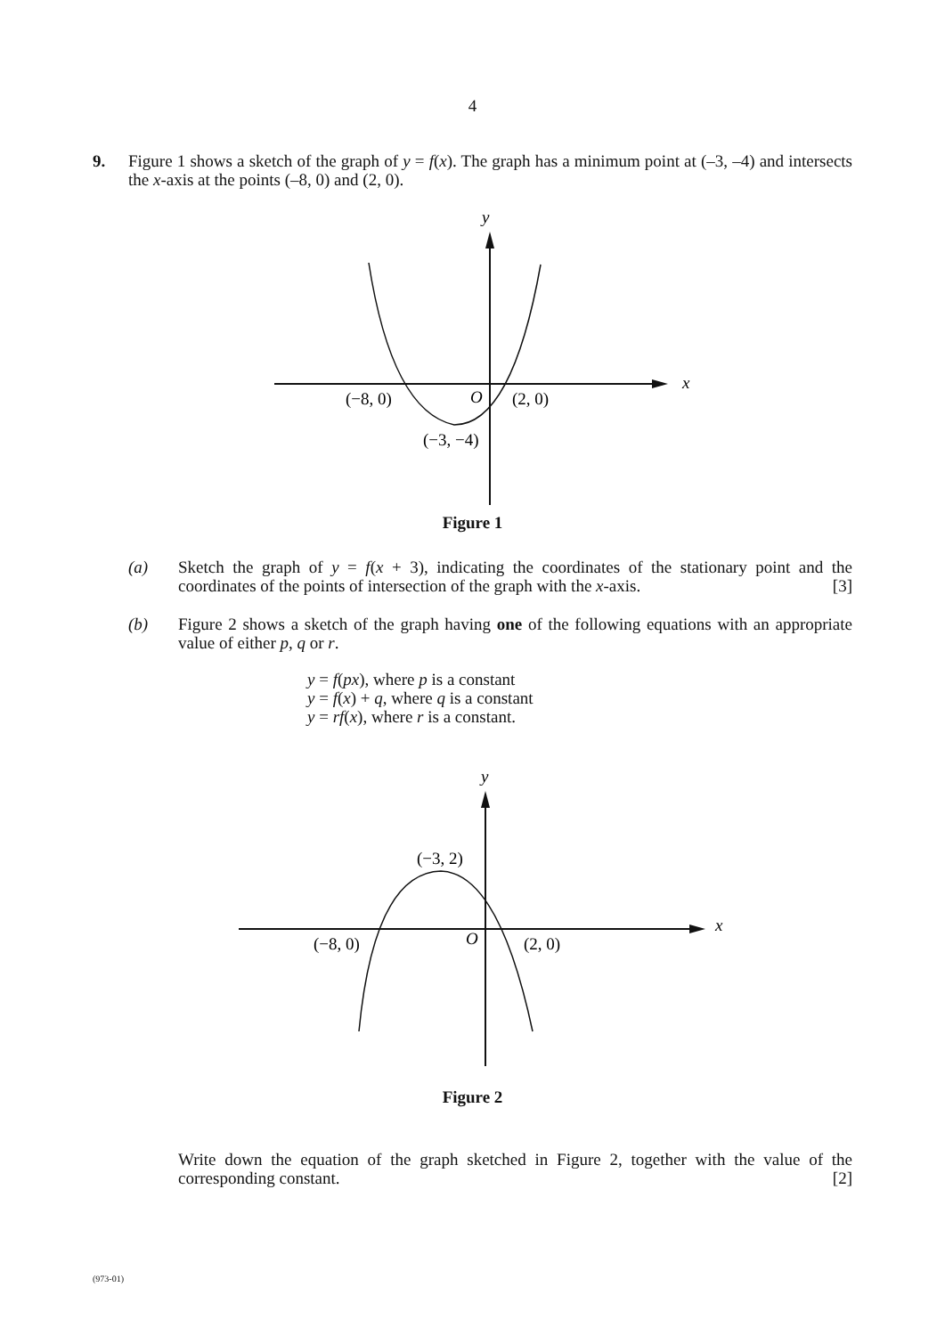4
9. Figure 1 shows a sketch of the graph of y = f(x). The graph has a minimum point at (–3, –4) and intersects the x-axis at the points (–8, 0) and (2, 0).
y
x
(−8, 0)
O
(2, 0)
(−3, −4)
Figure 1
(a) Sketch the graph of y = f(x + 3), indicating the coordinates of the stationary point and the coordinates of the points of intersection of the graph with the x-axis. [3]
(b) Figure 2 shows a sketch of the graph having one of the following equations with an appropriate value of either p, q or r.
y = f(px), where p is a constant
y = f(x) + q, where q is a constant
y = rf(x), where r is a constant.
y
x
(−8, 0)
O
(2, 0)
(−3, 2)
Figure 2
Write down the equation of the graph sketched in Figure 2, together with the value of the corresponding constant. [2]
(973-01)